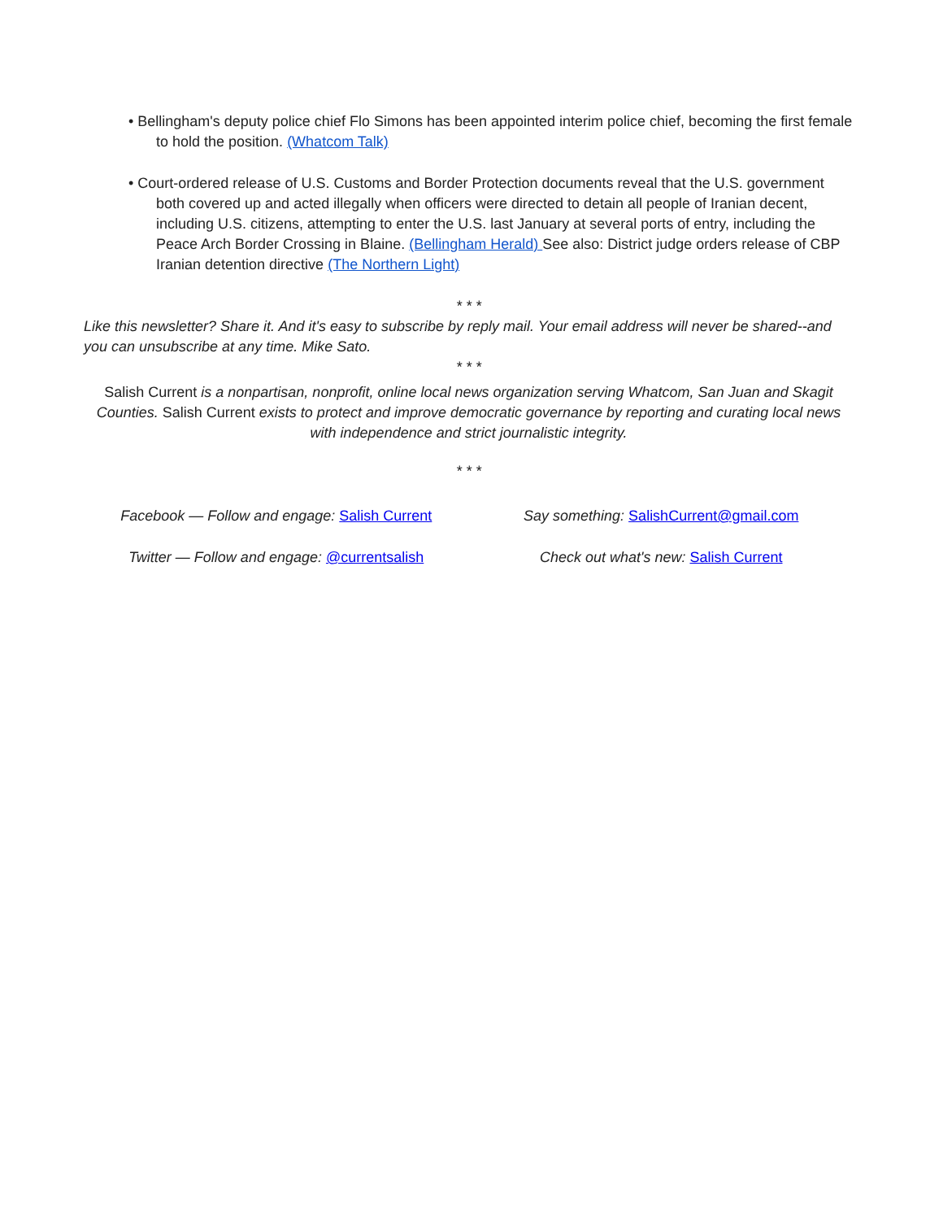• Bellingham's deputy police chief Flo Simons has been appointed interim police chief, becoming the first female to hold the position. (Whatcom Talk)
• Court-ordered release of U.S. Customs and Border Protection documents reveal that the U.S. government both covered up and acted illegally when officers were directed to detain all people of Iranian decent, including U.S. citizens, attempting to enter the U.S. last January at several ports of entry, including the Peace Arch Border Crossing in Blaine. (Bellingham Herald) See also: District judge orders release of CBP Iranian detention directive (The Northern Light)
* * *
Like this newsletter? Share it. And it's easy to subscribe by reply mail. Your email address will never be shared--and you can unsubscribe at any time. Mike Sato.
* * *
Salish Current is a nonpartisan, nonprofit, online local news organization serving Whatcom, San Juan and Skagit Counties. Salish Current exists to protect and improve democratic governance by reporting and curating local news with independence and strict journalistic integrity.
* * *
Facebook — Follow and engage: Salish Current
Say something: SalishCurrent@gmail.com
Twitter — Follow and engage: @currentsalish
Check out what's new: Salish Current